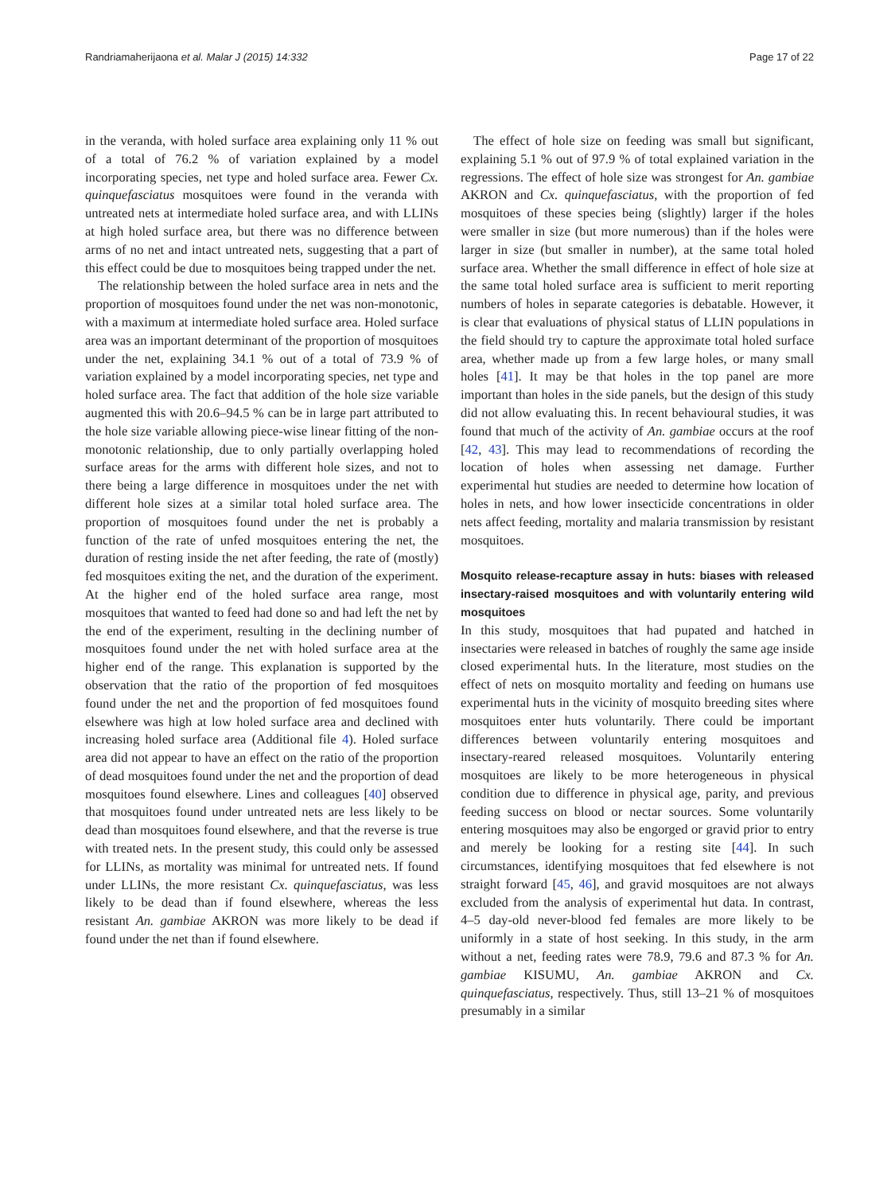Randriamaherijaona et al. Malar J (2015) 14:332 Page 17 of 22
in the veranda, with holed surface area explaining only 11 % out of a total of 76.2 % of variation explained by a model incorporating species, net type and holed surface area. Fewer Cx. quinquefasciatus mosquitoes were found in the veranda with untreated nets at intermediate holed surface area, and with LLINs at high holed surface area, but there was no difference between arms of no net and intact untreated nets, suggesting that a part of this effect could be due to mosquitoes being trapped under the net.
The relationship between the holed surface area in nets and the proportion of mosquitoes found under the net was non-monotonic, with a maximum at intermediate holed surface area. Holed surface area was an important determinant of the proportion of mosquitoes under the net, explaining 34.1 % out of a total of 73.9 % of variation explained by a model incorporating species, net type and holed surface area. The fact that addition of the hole size variable augmented this with 20.6–94.5 % can be in large part attributed to the hole size variable allowing piece-wise linear fitting of the non-monotonic relationship, due to only partially overlapping holed surface areas for the arms with different hole sizes, and not to there being a large difference in mosquitoes under the net with different hole sizes at a similar total holed surface area. The proportion of mosquitoes found under the net is probably a function of the rate of unfed mosquitoes entering the net, the duration of resting inside the net after feeding, the rate of (mostly) fed mosquitoes exiting the net, and the duration of the experiment. At the higher end of the holed surface area range, most mosquitoes that wanted to feed had done so and had left the net by the end of the experiment, resulting in the declining number of mosquitoes found under the net with holed surface area at the higher end of the range. This explanation is supported by the observation that the ratio of the proportion of fed mosquitoes found under the net and the proportion of fed mosquitoes found elsewhere was high at low holed surface area and declined with increasing holed surface area (Additional file 4). Holed surface area did not appear to have an effect on the ratio of the proportion of dead mosquitoes found under the net and the proportion of dead mosquitoes found elsewhere. Lines and colleagues [40] observed that mosquitoes found under untreated nets are less likely to be dead than mosquitoes found elsewhere, and that the reverse is true with treated nets. In the present study, this could only be assessed for LLINs, as mortality was minimal for untreated nets. If found under LLINs, the more resistant Cx. quinquefasciatus, was less likely to be dead than if found elsewhere, whereas the less resistant An. gambiae AKRON was more likely to be dead if found under the net than if found elsewhere.
The effect of hole size on feeding was small but significant, explaining 5.1 % out of 97.9 % of total explained variation in the regressions. The effect of hole size was strongest for An. gambiae AKRON and Cx. quinquefasciatus, with the proportion of fed mosquitoes of these species being (slightly) larger if the holes were smaller in size (but more numerous) than if the holes were larger in size (but smaller in number), at the same total holed surface area. Whether the small difference in effect of hole size at the same total holed surface area is sufficient to merit reporting numbers of holes in separate categories is debatable. However, it is clear that evaluations of physical status of LLIN populations in the field should try to capture the approximate total holed surface area, whether made up from a few large holes, or many small holes [41]. It may be that holes in the top panel are more important than holes in the side panels, but the design of this study did not allow evaluating this. In recent behavioural studies, it was found that much of the activity of An. gambiae occurs at the roof [42, 43]. This may lead to recommendations of recording the location of holes when assessing net damage. Further experimental hut studies are needed to determine how location of holes in nets, and how lower insecticide concentrations in older nets affect feeding, mortality and malaria transmission by resistant mosquitoes.
Mosquito release-recapture assay in huts: biases with released insectary-raised mosquitoes and with voluntarily entering wild mosquitoes
In this study, mosquitoes that had pupated and hatched in insectaries were released in batches of roughly the same age inside closed experimental huts. In the literature, most studies on the effect of nets on mosquito mortality and feeding on humans use experimental huts in the vicinity of mosquito breeding sites where mosquitoes enter huts voluntarily. There could be important differences between voluntarily entering mosquitoes and insectary-reared released mosquitoes. Voluntarily entering mosquitoes are likely to be more heterogeneous in physical condition due to difference in physical age, parity, and previous feeding success on blood or nectar sources. Some voluntarily entering mosquitoes may also be engorged or gravid prior to entry and merely be looking for a resting site [44]. In such circumstances, identifying mosquitoes that fed elsewhere is not straight forward [45, 46], and gravid mosquitoes are not always excluded from the analysis of experimental hut data. In contrast, 4–5 day-old never-blood fed females are more likely to be uniformly in a state of host seeking. In this study, in the arm without a net, feeding rates were 78.9, 79.6 and 87.3 % for An. gambiae KISUMU, An. gambiae AKRON and Cx. quinquefasciatus, respectively. Thus, still 13–21 % of mosquitoes presumably in a similar